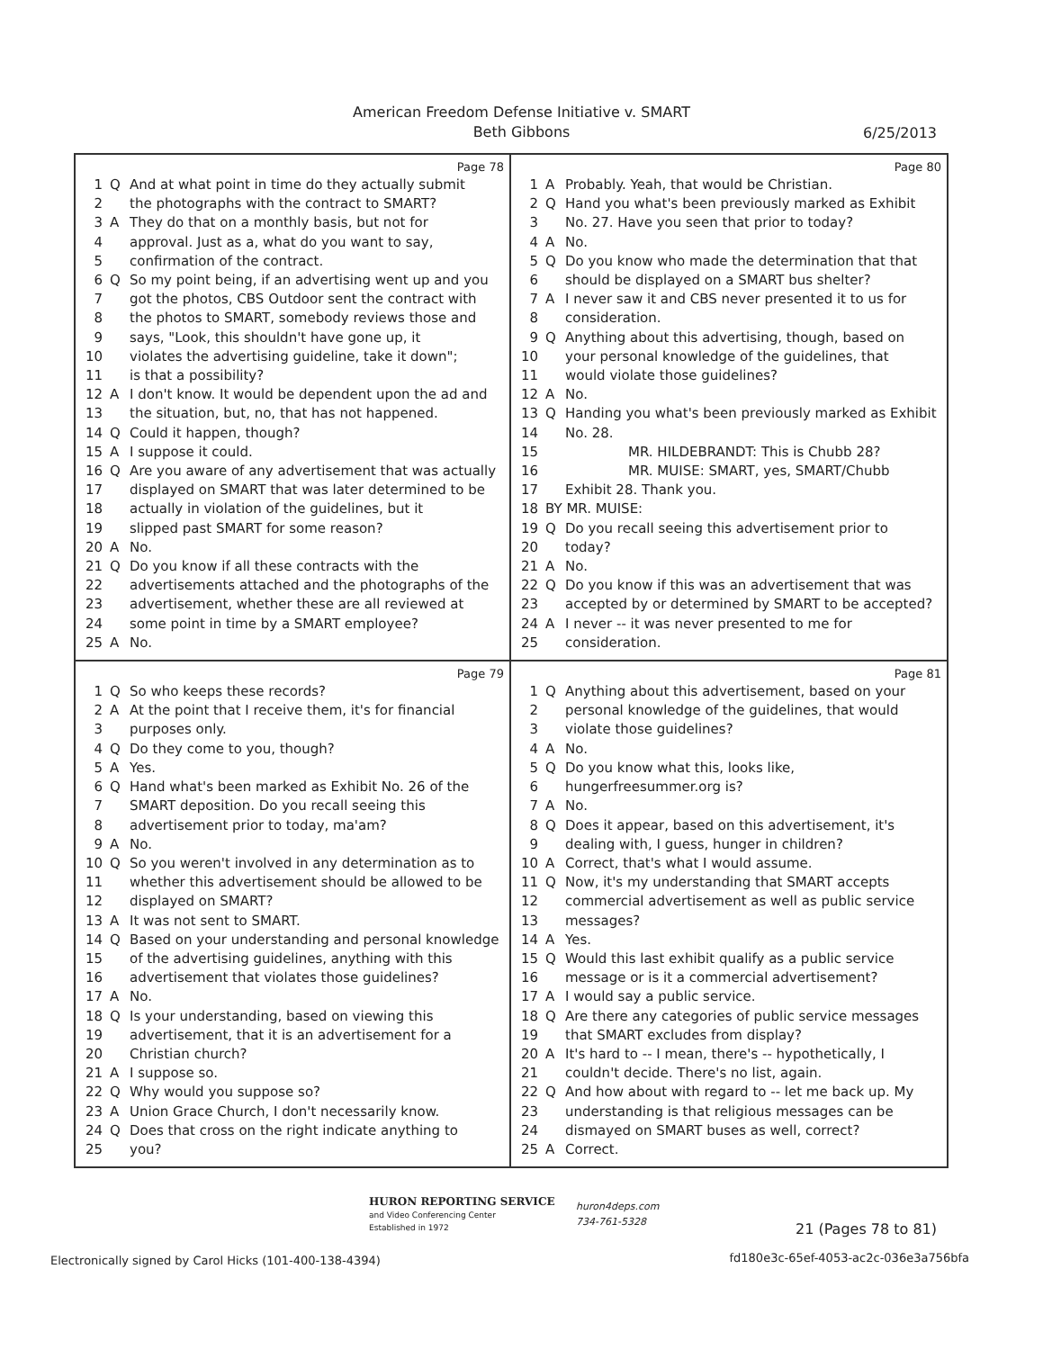American Freedom Defense Initiative v. SMART
Beth Gibbons
6/25/2013
Page 78
1 Q And at what point in time do they actually submit
2 the photographs with the contract to SMART?
3 A They do that on a monthly basis, but not for
4 approval. Just as a, what do you want to say,
5 confirmation of the contract.
6 Q So my point being, if an advertising went up and you
7 got the photos, CBS Outdoor sent the contract with
8 the photos to SMART, somebody reviews those and
9 says, "Look, this shouldn't have gone up, it
10 violates the advertising guideline, take it down";
11 is that a possibility?
12 A I don't know. It would be dependent upon the ad and
13 the situation, but, no, that has not happened.
14 Q Could it happen, though?
15 A I suppose it could.
16 Q Are you aware of any advertisement that was actually
17 displayed on SMART that was later determined to be
18 actually in violation of the guidelines, but it
19 slipped past SMART for some reason?
20 A No.
21 Q Do you know if all these contracts with the
22 advertisements attached and the photographs of the
23 advertisement, whether these are all reviewed at
24 some point in time by a SMART employee?
25 A No.
Page 80
1 A Probably. Yeah, that would be Christian.
2 Q Hand you what's been previously marked as Exhibit
3 No. 27. Have you seen that prior to today?
4 A No.
5 Q Do you know who made the determination that that
6 should be displayed on a SMART bus shelter?
7 A I never saw it and CBS never presented it to us for
8 consideration.
9 Q Anything about this advertising, though, based on
10 your personal knowledge of the guidelines, that
11 would violate those guidelines?
12 A No.
13 Q Handing you what's been previously marked as Exhibit
14 No. 28.
15 MR. HILDEBRANDT: This is Chubb 28?
16 MR. MUISE: SMART, yes, SMART/Chubb
17 Exhibit 28. Thank you.
18 BY MR. MUISE:
19 Q Do you recall seeing this advertisement prior to
20 today?
21 A No.
22 Q Do you know if this was an advertisement that was
23 accepted by or determined by SMART to be accepted?
24 A I never -- it was never presented to me for
25 consideration.
Page 79
1 Q So who keeps these records?
2 A At the point that I receive them, it's for financial
3 purposes only.
4 Q Do they come to you, though?
5 A Yes.
6 Q Hand what's been marked as Exhibit No. 26 of the
7 SMART deposition. Do you recall seeing this
8 advertisement prior to today, ma'am?
9 A No.
10 Q So you weren't involved in any determination as to
11 whether this advertisement should be allowed to be
12 displayed on SMART?
13 A It was not sent to SMART.
14 Q Based on your understanding and personal knowledge
15 of the advertising guidelines, anything with this
16 advertisement that violates those guidelines?
17 A No.
18 Q Is your understanding, based on viewing this
19 advertisement, that it is an advertisement for a
20 Christian church?
21 A I suppose so.
22 Q Why would you suppose so?
23 A Union Grace Church, I don't necessarily know.
24 Q Does that cross on the right indicate anything to
25 you?
Page 81
1 Q Anything about this advertisement, based on your
2 personal knowledge of the guidelines, that would
3 violate those guidelines?
4 A No.
5 Q Do you know what this, looks like,
6 hungerfreesummer.org is?
7 A No.
8 Q Does it appear, based on this advertisement, it's
9 dealing with, I guess, hunger in children?
10 A Correct, that's what I would assume.
11 Q Now, it's my understanding that SMART accepts
12 commercial advertisement as well as public service
13 messages?
14 A Yes.
15 Q Would this last exhibit qualify as a public service
16 message or is it a commercial advertisement?
17 A I would say a public service.
18 Q Are there any categories of public service messages
19 that SMART excludes from display?
20 A It's hard to -- I mean, there's -- hypothetically, I
21 couldn't decide. There's no list, again.
22 Q And how about with regard to -- let me back up. My
23 understanding is that religious messages can be
24 dismayed on SMART buses as well, correct?
25 A Correct.
HURON REPORTING SERVICE
and Video Conferencing Center
Established in 1972
huron4deps.com
734-761-5328
21 (Pages 78 to 81)
Electronically signed by Carol Hicks (101-400-138-4394)
fd180e3c-65ef-4053-ac2c-036e3a756bfa